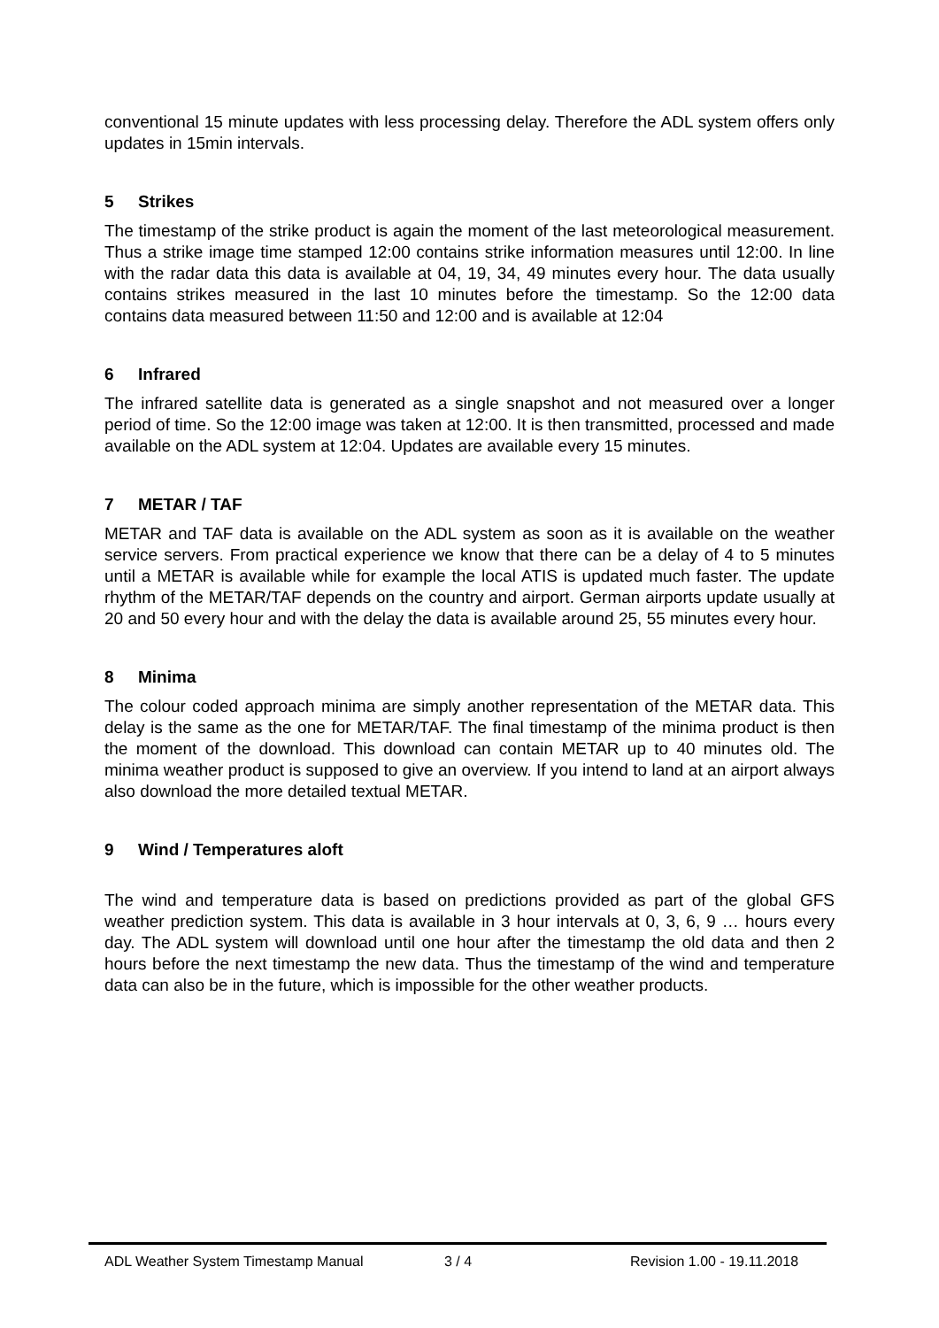conventional 15 minute updates with less processing delay. Therefore the ADL system offers only updates in 15min intervals.
5 Strikes
The timestamp of the strike product is again the moment of the last meteorological measurement. Thus a strike image time stamped 12:00 contains strike information measures until 12:00. In line with the radar data this data is available at 04, 19, 34, 49 minutes every hour. The data usually contains strikes measured in the last 10 minutes before the timestamp. So the 12:00 data contains data measured between 11:50 and 12:00 and is available at 12:04
6 Infrared
The infrared satellite data is generated as a single snapshot and not measured over a longer period of time. So the 12:00 image was taken at 12:00. It is then transmitted, processed and made available on the ADL system at 12:04. Updates are available every 15 minutes.
7 METAR / TAF
METAR and TAF data is available on the ADL system as soon as it is available on the weather service servers. From practical experience we know that there can be a delay of 4 to 5 minutes until a METAR is available while for example the local ATIS is updated much faster. The update rhythm of the METAR/TAF depends on the country and airport. German airports update usually at 20 and 50 every hour and with the delay the data is available around 25, 55 minutes every hour.
8 Minima
The colour coded approach minima are simply another representation of the METAR data. This delay is the same as the one for METAR/TAF. The final timestamp of the minima product is then the moment of the download. This download can contain METAR up to 40 minutes old. The minima weather product is supposed to give an overview. If you intend to land at an airport always also download the more detailed textual METAR.
9 Wind / Temperatures aloft
The wind and temperature data is based on predictions provided as part of the global GFS weather prediction system. This data is available in 3 hour intervals at 0, 3, 6, 9 … hours every day. The ADL system will download until one hour after the timestamp the old data and then 2 hours before the next timestamp the new data. Thus the timestamp of the wind and temperature data can also be in the future, which is impossible for the other weather products.
ADL Weather System Timestamp Manual 3 / 4 Revision 1.00 - 19.11.2018